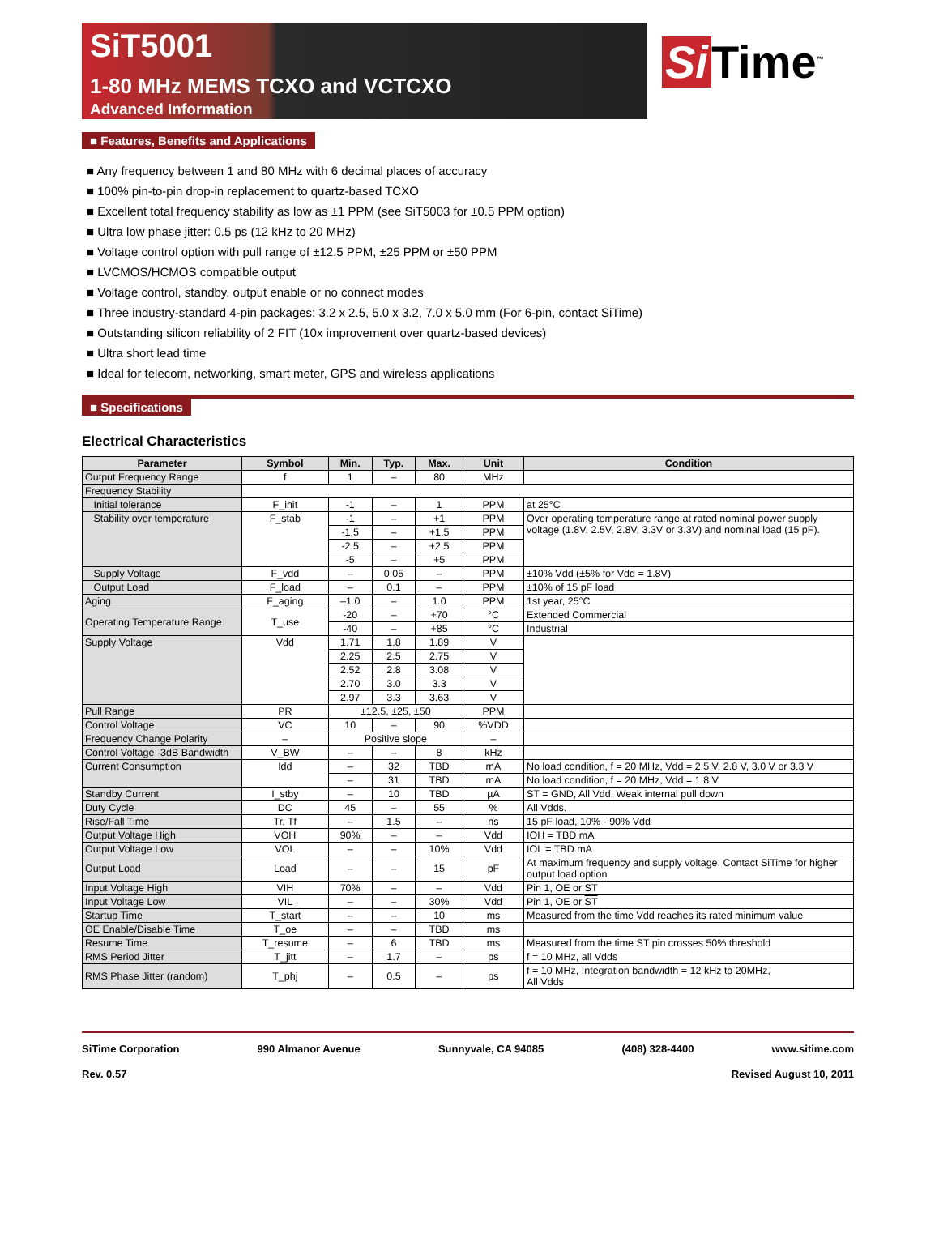SiT5001
1-80 MHz MEMS TCXO and VCTCXO
Advanced Information
Si Time<sup>™</sup>
■ Features, Benefits and Applications
■ Any frequency between 1 and 80 MHz with 6 decimal places of accuracy
■ 100% pin-to-pin drop-in replacement to quartz-based TCXO
■ Excellent total frequency stability as low as ±1 PPM (see SiT5003 for ±0.5 PPM option)
■ Ultra low phase jitter: 0.5 ps (12 kHz to 20 MHz)
■ Voltage control option with pull range of ±12.5 PPM, ±25 PPM or ±50 PPM
■ LVCMOS/HCMOS compatible output
■ Voltage control, standby, output enable or no connect modes
■ Three industry-standard 4-pin packages: 3.2 x 2.5, 5.0 x 3.2, 7.0 x 5.0 mm (For 6-pin, contact SiTime)
■ Outstanding silicon reliability of 2 FIT (10x improvement over quartz-based devices)
■ Ultra short lead time
■ Ideal for telecom, networking, smart meter, GPS and wireless applications
■ Specifications
Electrical Characteristics
| Parameter | Symbol | Min. | Typ. | Max. | Unit | Condition |
| --- | --- | --- | --- | --- | --- | --- |
| Output Frequency Range | f | 1 | – | 80 | MHz | |
| Frequency Stability | | | | | | |
| Initial tolerance | F_init | -1 | – | 1 | PPM | at 25°C |
| Stability over temperature | F_stab | -1 | – | +1 | PPM | Over operating temperature range at rated nominal power supply voltage (1.8V, 2.5V, 2.8V, 3.3V or 3.3V) and nominal load (15 pF). |
| | | -1.5 | – | +1.5 | PPM | |
| | | -2.5 | – | +2.5 | PPM | |
| | | -5 | – | +5 | PPM | |
| Supply Voltage | F_vdd | – | 0.05 | – | PPM | ±10% Vdd (±5% for Vdd = 1.8V) |
| Output Load | F_load | – | 0.1 | – | PPM | ±10% of 15 pF load |
| Aging | F_aging | –1.0 | – | 1.0 | PPM | 1st year, 25°C |
| Operating Temperature Range | T_use | -20 | – | +70 | °C | Extended Commercial |
| | | -40 | – | +85 | °C | Industrial |
| Supply Voltage | Vdd | 1.71 | 1.8 | 1.89 | V | |
| | | 2.25 | 2.5 | 2.75 | V | |
| | | 2.52 | 2.8 | 3.08 | V | |
| | | 2.70 | 3.0 | 3.3 | V | |
| | | 2.97 | 3.3 | 3.63 | V | |
| Pull Range | PR | ±12.5, ±25, ±50 | | | PPM | |
| Control Voltage | VC | 10 | – | 90 | %VDD | |
| Frequency Change Polarity | – | Positive slope | | | – | |
| Control Voltage -3dB Bandwidth | V_BW | – | – | 8 | kHz | |
| Current Consumption | Idd | – | 32 | TBD | mA | No load condition, f = 20 MHz, Vdd = 2.5 V, 2.8 V, 3.0 V or 3.3 V |
| | | – | 31 | TBD | mA | No load condition, f = 20 MHz, Vdd = 1.8 V |
| Standby Current | I_stby | – | 10 | TBD | µA | ST = GND, All Vdd, Weak internal pull down |
| Duty Cycle | DC | 45 | – | 55 | % | All Vdds. |
| Rise/Fall Time | Tr, Tf | – | 1.5 | – | ns | 15 pF load, 10% - 90% Vdd |
| Output Voltage High | VOH | 90% | – | – | Vdd | IOH = TBD mA |
| Output Voltage Low | VOL | – | – | 10% | Vdd | IOL = TBD mA |
| Output Load | Load | – | – | 15 | pF | At maximum frequency and supply voltage. Contact SiTime for higher output load option |
| Input Voltage High | VIH | 70% | – | – | Vdd | Pin 1, OE or ST |
| Input Voltage Low | VIL | – | – | 30% | Vdd | Pin 1, OE or ST |
| Startup Time | T_start | – | – | 10 | ms | Measured from the time Vdd reaches its rated minimum value |
| OE Enable/Disable Time | T_oe | – | – | TBD | ms | |
| Resume Time | T_resume | – | 6 | TBD | ms | Measured from the time ST pin crosses 50% threshold |
| RMS Period Jitter | T_jitt | – | 1.7 | – | ps | f = 10 MHz, all Vdds |
| RMS Phase Jitter (random) | T_phj | – | 0.5 | – | ps | f = 10 MHz, Integration bandwidth = 12 kHz to 20MHz, All Vdds |
SiTime Corporation 990 Almanor Avenue Sunnyvale, CA 94085 (408) 328-4400 www.sitime.com
Rev. 0.57 Revised August 10, 2011